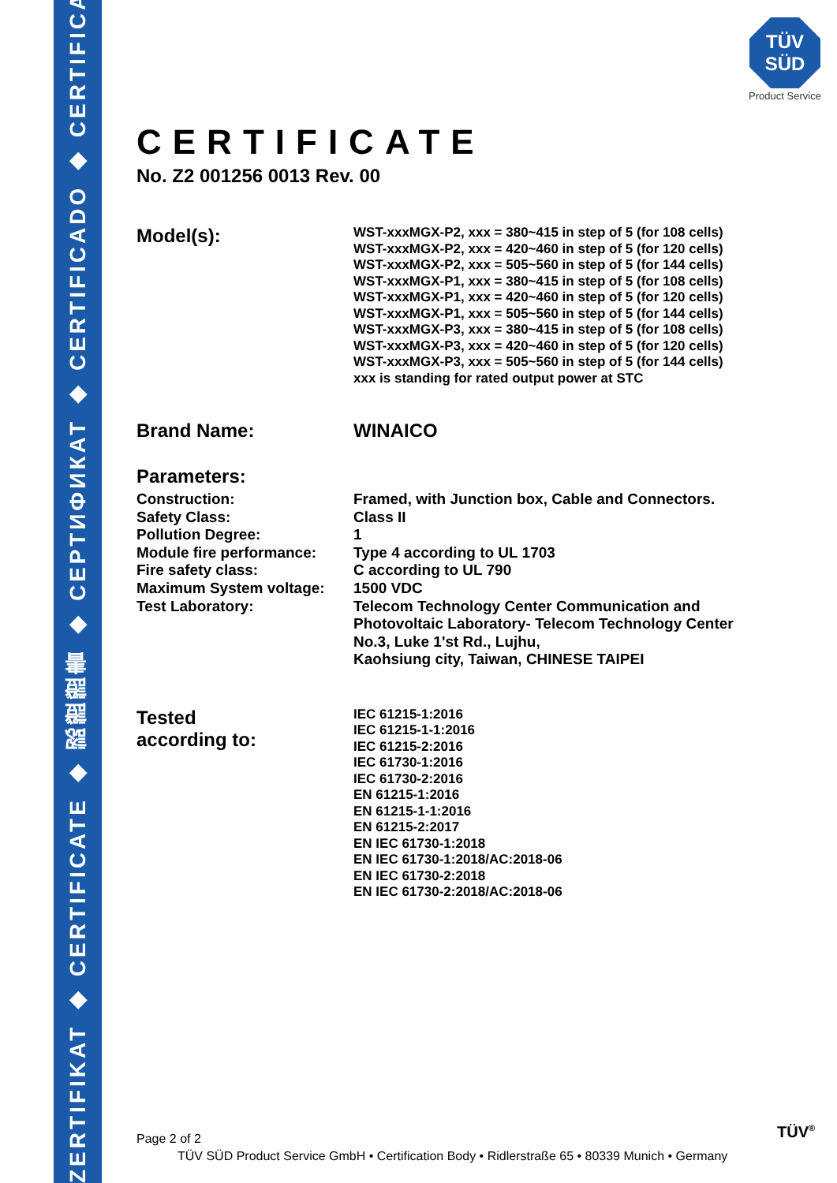ZERTIFIKAT ◆ CERTIFICATE ◆ 認證證書 ◆ СЕРТИФИКАТ ◆ CERTIFICADO ◆ CERTIFICAT
TÜV
SÜD
Product Service
CERTIFICATE
No. Z2 001256 0013 Rev. 00
Model(s):
WST-xxxMGX-P2, xxx = 380~415 in step of 5 (for 108 cells)
WST-xxxMGX-P2, xxx = 420~460 in step of 5 (for 120 cells)
WST-xxxMGX-P2, xxx = 505~560 in step of 5 (for 144 cells)
WST-xxxMGX-P1, xxx = 380~415 in step of 5 (for 108 cells)
WST-xxxMGX-P1, xxx = 420~460 in step of 5 (for 120 cells)
WST-xxxMGX-P1, xxx = 505~560 in step of 5 (for 144 cells)
WST-xxxMGX-P3, xxx = 380~415 in step of 5 (for 108 cells)
WST-xxxMGX-P3, xxx = 420~460 in step of 5 (for 120 cells)
WST-xxxMGX-P3, xxx = 505~560 in step of 5 (for 144 cells)
xxx is standing for rated output power at STC
Brand Name: WINAICO
Parameters:
Construction:
Safety Class:
Pollution Degree:
Module fire performance:
Fire safety class:
Maximum System voltage:
Test Laboratory:
Framed, with Junction box, Cable and Connectors.
Class II
1
Type 4 according to UL 1703
C according to UL 790
1500 VDC
Telecom Technology Center Communication and
Photovoltaic Laboratory- Telecom Technology Center
No.3, Luke 1'st Rd., Lujhu,
Kaohsiung city, Taiwan, CHINESE TAIPEI
Tested
according to:
IEC 61215-1:2016
IEC 61215-1-1:2016
IEC 61215-2:2016
IEC 61730-1:2016
IEC 61730-2:2016
EN 61215-1:2016
EN 61215-1-1:2016
EN 61215-2:2017
EN IEC 61730-1:2018
EN IEC 61730-1:2018/AC:2018-06
EN IEC 61730-2:2018
EN IEC 61730-2:2018/AC:2018-06
Page 2 of 2 TÜV<sup>®</sup>
TÜV SÜD Product Service GmbH • Certification Body • Ridlerstraße 65 • 80339 Munich • Germany